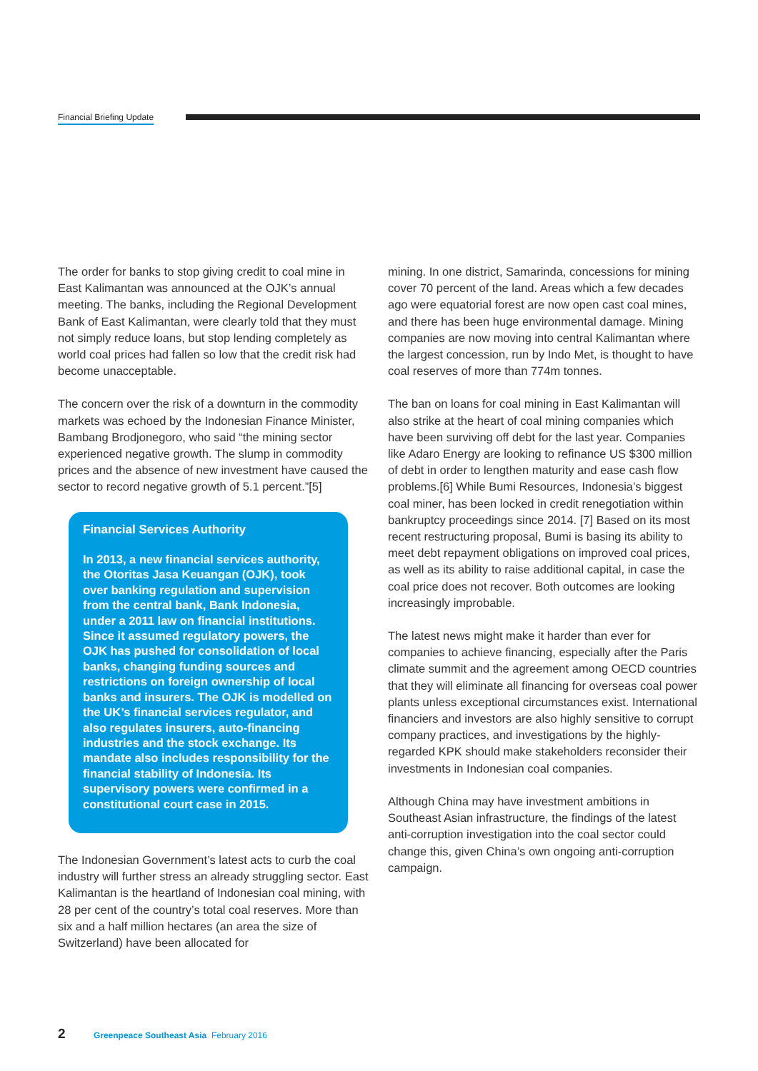Financial Briefing Update
The order for banks to stop giving credit to coal mine in East Kalimantan was announced at the OJK’s annual meeting. The banks, including the Regional Development Bank of East Kalimantan, were clearly told that they must not simply reduce loans, but stop lending completely as world coal prices had fallen so low that the credit risk had become unacceptable.
The concern over the risk of a downturn in the commodity markets was echoed by the Indonesian Finance Minister, Bambang Brodjonegoro, who said “the mining sector experienced negative growth. The slump in commodity prices and the absence of new investment have caused the sector to record negative growth of 5.1 percent.”[5]
Financial Services Authority
In 2013, a new financial services authority, the Otoritas Jasa Keuangan (OJK), took over banking regulation and supervision from the central bank, Bank Indonesia, under a 2011 law on financial institutions. Since it assumed regulatory powers, the OJK has pushed for consolidation of local banks, changing funding sources and restrictions on foreign ownership of local banks and insurers. The OJK is modelled on the UK’s financial services regulator, and also regulates insurers, auto-financing industries and the stock exchange. Its mandate also includes responsibility for the financial stability of Indonesia. Its supervisory powers were confirmed in a constitutional court case in 2015.
The Indonesian Government’s latest acts to curb the coal industry will further stress an already struggling sector. East Kalimantan is the heartland of Indonesian coal mining, with 28 per cent of the country’s total coal reserves. More than six and a half million hectares (an area the size of Switzerland) have been allocated for
mining. In one district, Samarinda, concessions for mining cover 70 percent of the land. Areas which a few decades ago were equatorial forest are now open cast coal mines, and there has been huge environmental damage. Mining companies are now moving into central Kalimantan where the largest concession, run by Indo Met, is thought to have coal reserves of more than 774m tonnes.
The ban on loans for coal mining in East Kalimantan will also strike at the heart of coal mining companies which have been surviving off debt for the last year. Companies like Adaro Energy are looking to refinance US $300 million of debt in order to lengthen maturity and ease cash flow problems.[6] While Bumi Resources, Indonesia’s biggest coal miner, has been locked in credit renegotiation within bankruptcy proceedings since 2014. [7] Based on its most recent restructuring proposal, Bumi is basing its ability to meet debt repayment obligations on improved coal prices, as well as its ability to raise additional capital, in case the coal price does not recover. Both outcomes are looking increasingly improbable.
The latest news might make it harder than ever for companies to achieve financing, especially after the Paris climate summit and the agreement among OECD countries that they will eliminate all financing for overseas coal power plants unless exceptional circumstances exist. International financiers and investors are also highly sensitive to corrupt company practices, and investigations by the highly-regarded KPK should make stakeholders reconsider their investments in Indonesian coal companies.
Although China may have investment ambitions in Southeast Asian infrastructure, the findings of the latest anti-corruption investigation into the coal sector could change this, given China’s own ongoing anti-corruption campaign.
2 Greenpeace Southeast Asia February 2016